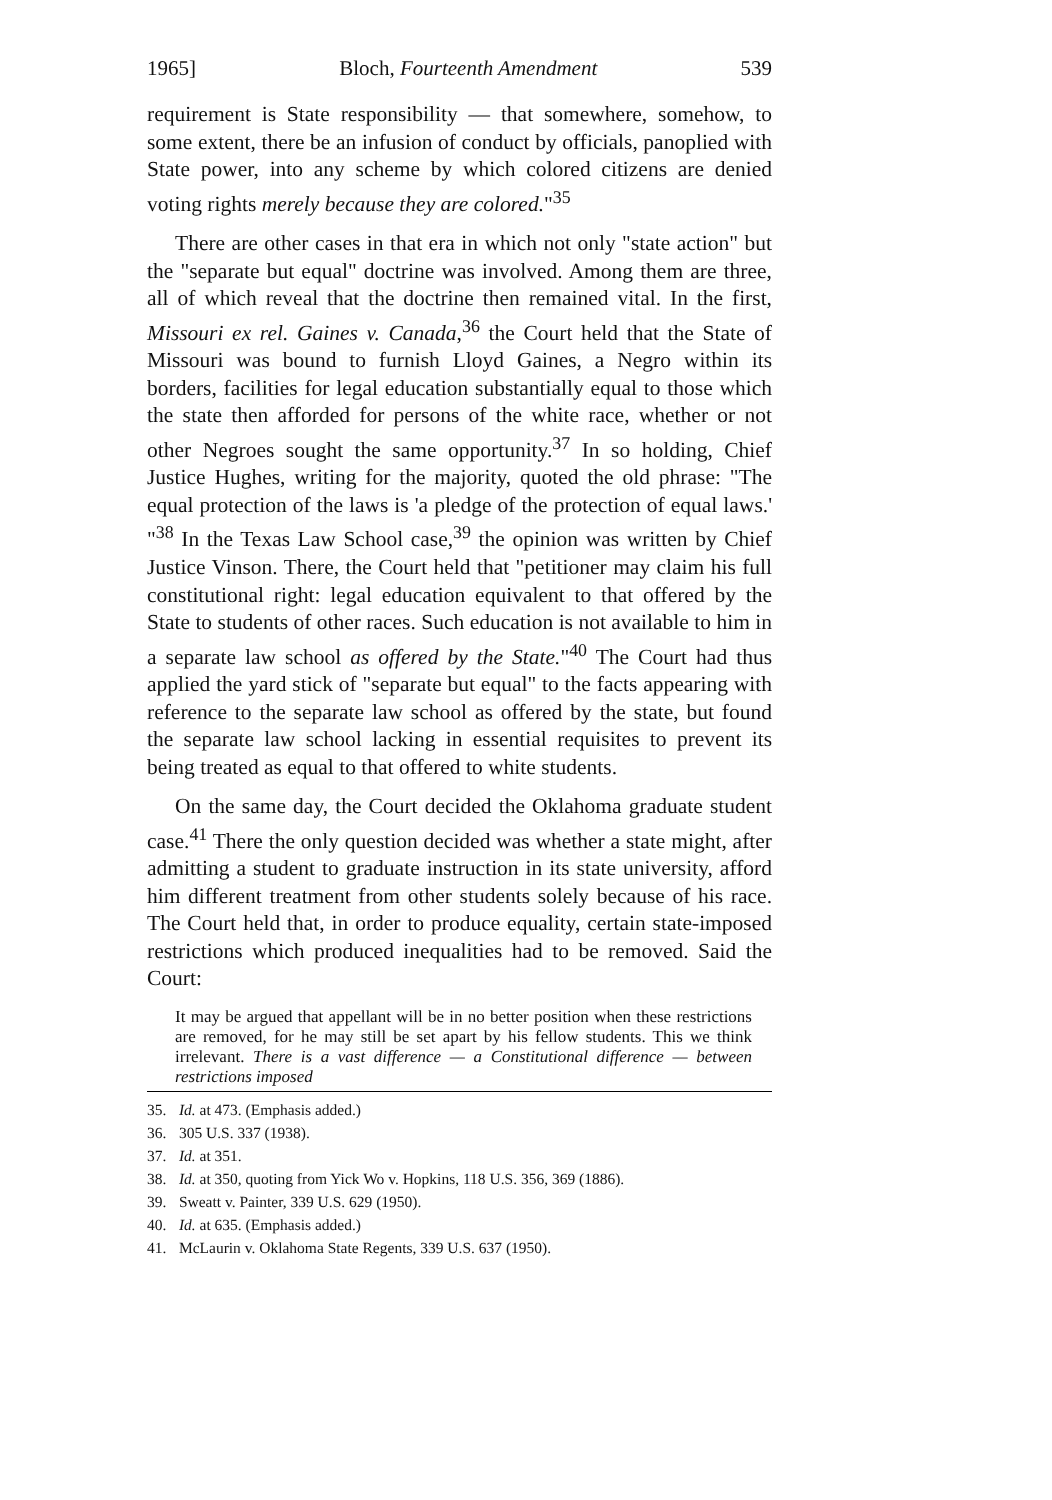1965] Bloch, Fourteenth Amendment 539
requirement is State responsibility — that somewhere, somehow, to some extent, there be an infusion of conduct by officials, panoplied with State power, into any scheme by which colored citizens are denied voting rights merely because they are colored."<sup>35</sup>
There are other cases in that era in which not only "state action" but the "separate but equal" doctrine was involved. Among them are three, all of which reveal that the doctrine then remained vital. In the first, Missouri ex rel. Gaines v. Canada,<sup>36</sup> the Court held that the State of Missouri was bound to furnish Lloyd Gaines, a Negro within its borders, facilities for legal education substantially equal to those which the state then afforded for persons of the white race, whether or not other Negroes sought the same opportunity.<sup>37</sup> In so holding, Chief Justice Hughes, writing for the majority, quoted the old phrase: "The equal protection of the laws is 'a pledge of the protection of equal laws.' "<sup>38</sup> In the Texas Law School case,<sup>39</sup> the opinion was written by Chief Justice Vinson. There, the Court held that "petitioner may claim his full constitutional right: legal education equivalent to that offered by the State to students of other races. Such education is not available to him in a separate law school as offered by the State."<sup>40</sup> The Court had thus applied the yard stick of "separate but equal" to the facts appearing with reference to the separate law school as offered by the state, but found the separate law school lacking in essential requisites to prevent its being treated as equal to that offered to white students.
On the same day, the Court decided the Oklahoma graduate student case.<sup>41</sup> There the only question decided was whether a state might, after admitting a student to graduate instruction in its state university, afford him different treatment from other students solely because of his race. The Court held that, in order to produce equality, certain state-imposed restrictions which produced inequalities had to be removed. Said the Court:
It may be argued that appellant will be in no better position when these restrictions are removed, for he may still be set apart by his fellow students. This we think irrelevant. There is a vast difference — a Constitutional difference — between restrictions imposed
35. Id. at 473. (Emphasis added.)
36. 305 U.S. 337 (1938).
37. Id. at 351.
38. Id. at 350, quoting from Yick Wo v. Hopkins, 118 U.S. 356, 369 (1886).
39. Sweatt v. Painter, 339 U.S. 629 (1950).
40. Id. at 635. (Emphasis added.)
41. McLaurin v. Oklahoma State Regents, 339 U.S. 637 (1950).